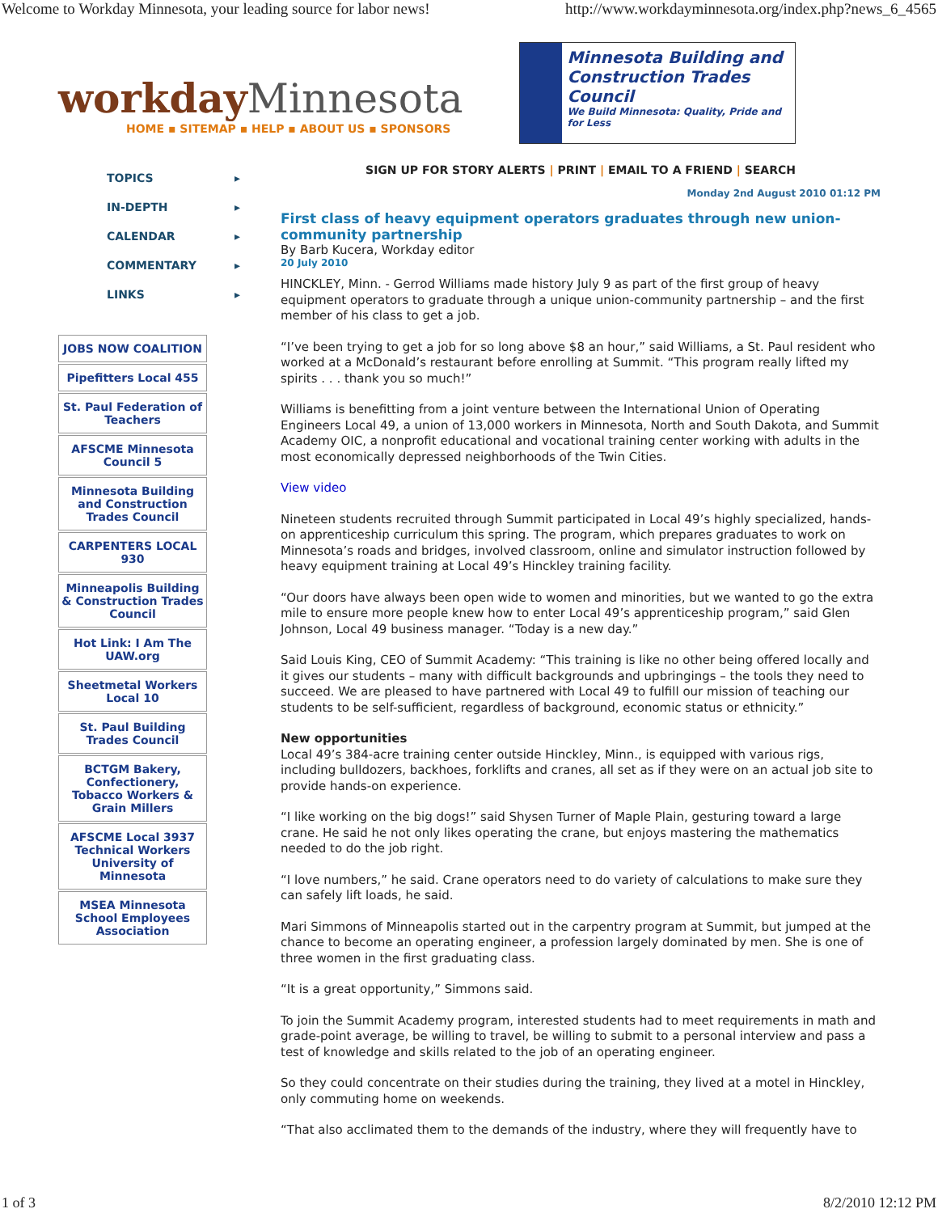Welcome to Workday Minnesota, your leading source for labor news! http://www.workdayminnesota.org/index.php?news_6_4565
workday Minnesota
HOME ▪ SITEMAP ▪ HELP ▪ ABOUT US ▪ SPONSORS
Minnesota Building and Construction Trades Council
We Build Minnesota: Quality, Pride and for Less
TOPICS ▸
IN-DEPTH ▸
CALENDAR ▸
COMMENTARY ▸
LINKS ▸
JOBS NOW COALITION
Pipefitters Local 455
St. Paul Federation of Teachers
AFSCME Minnesota Council 5
Minnesota Building and Construction Trades Council
CARPENTERS LOCAL 930
Minneapolis Building & Construction Trades Council
Hot Link: I Am The UAW.org
Sheetmetal Workers Local 10
St. Paul Building Trades Council
BCTGM Bakery, Confectionery, Tobacco Workers & Grain Millers
AFSCME Local 3937 Technical Workers University of Minnesota
MSEA Minnesota School Employees Association
SIGN UP FOR STORY ALERTS | PRINT | EMAIL TO A FRIEND | SEARCH
Monday 2nd August 2010 01:12 PM
First class of heavy equipment operators graduates through new union-community partnership
By Barb Kucera, Workday editor
20 July 2010
HINCKLEY, Minn. - Gerrod Williams made history July 9 as part of the first group of heavy equipment operators to graduate through a unique union-community partnership – and the first member of his class to get a job.
“I’ve been trying to get a job for so long above $8 an hour,” said Williams, a St. Paul resident who worked at a McDonald’s restaurant before enrolling at Summit. “This program really lifted my spirits . . . thank you so much!”
Williams is benefitting from a joint venture between the International Union of Operating Engineers Local 49, a union of 13,000 workers in Minnesota, North and South Dakota, and Summit Academy OIC, a nonprofit educational and vocational training center working with adults in the most economically depressed neighborhoods of the Twin Cities.
View video
Nineteen students recruited through Summit participated in Local 49’s highly specialized, hands-on apprenticeship curriculum this spring. The program, which prepares graduates to work on Minnesota’s roads and bridges, involved classroom, online and simulator instruction followed by heavy equipment training at Local 49’s Hinckley training facility.
“Our doors have always been open wide to women and minorities, but we wanted to go the extra mile to ensure more people knew how to enter Local 49’s apprenticeship program,” said Glen Johnson, Local 49 business manager. “Today is a new day.”
Said Louis King, CEO of Summit Academy: “This training is like no other being offered locally and it gives our students – many with difficult backgrounds and upbringings – the tools they need to succeed. We are pleased to have partnered with Local 49 to fulfill our mission of teaching our students to be self-sufficient, regardless of background, economic status or ethnicity.”
New opportunities
Local 49’s 384-acre training center outside Hinckley, Minn., is equipped with various rigs, including bulldozers, backhoes, forklifts and cranes, all set as if they were on an actual job site to provide hands-on experience.
“I like working on the big dogs!” said Shysen Turner of Maple Plain, gesturing toward a large crane. He said he not only likes operating the crane, but enjoys mastering the mathematics needed to do the job right.
“I love numbers,” he said. Crane operators need to do variety of calculations to make sure they can safely lift loads, he said.
Mari Simmons of Minneapolis started out in the carpentry program at Summit, but jumped at the chance to become an operating engineer, a profession largely dominated by men. She is one of three women in the first graduating class.
“It is a great opportunity,” Simmons said.
To join the Summit Academy program, interested students had to meet requirements in math and grade-point average, be willing to travel, be willing to submit to a personal interview and pass a test of knowledge and skills related to the job of an operating engineer.
So they could concentrate on their studies during the training, they lived at a motel in Hinckley, only commuting home on weekends.
“That also acclimated them to the demands of the industry, where they will frequently have to
1 of 3 8/2/2010 12:12 PM